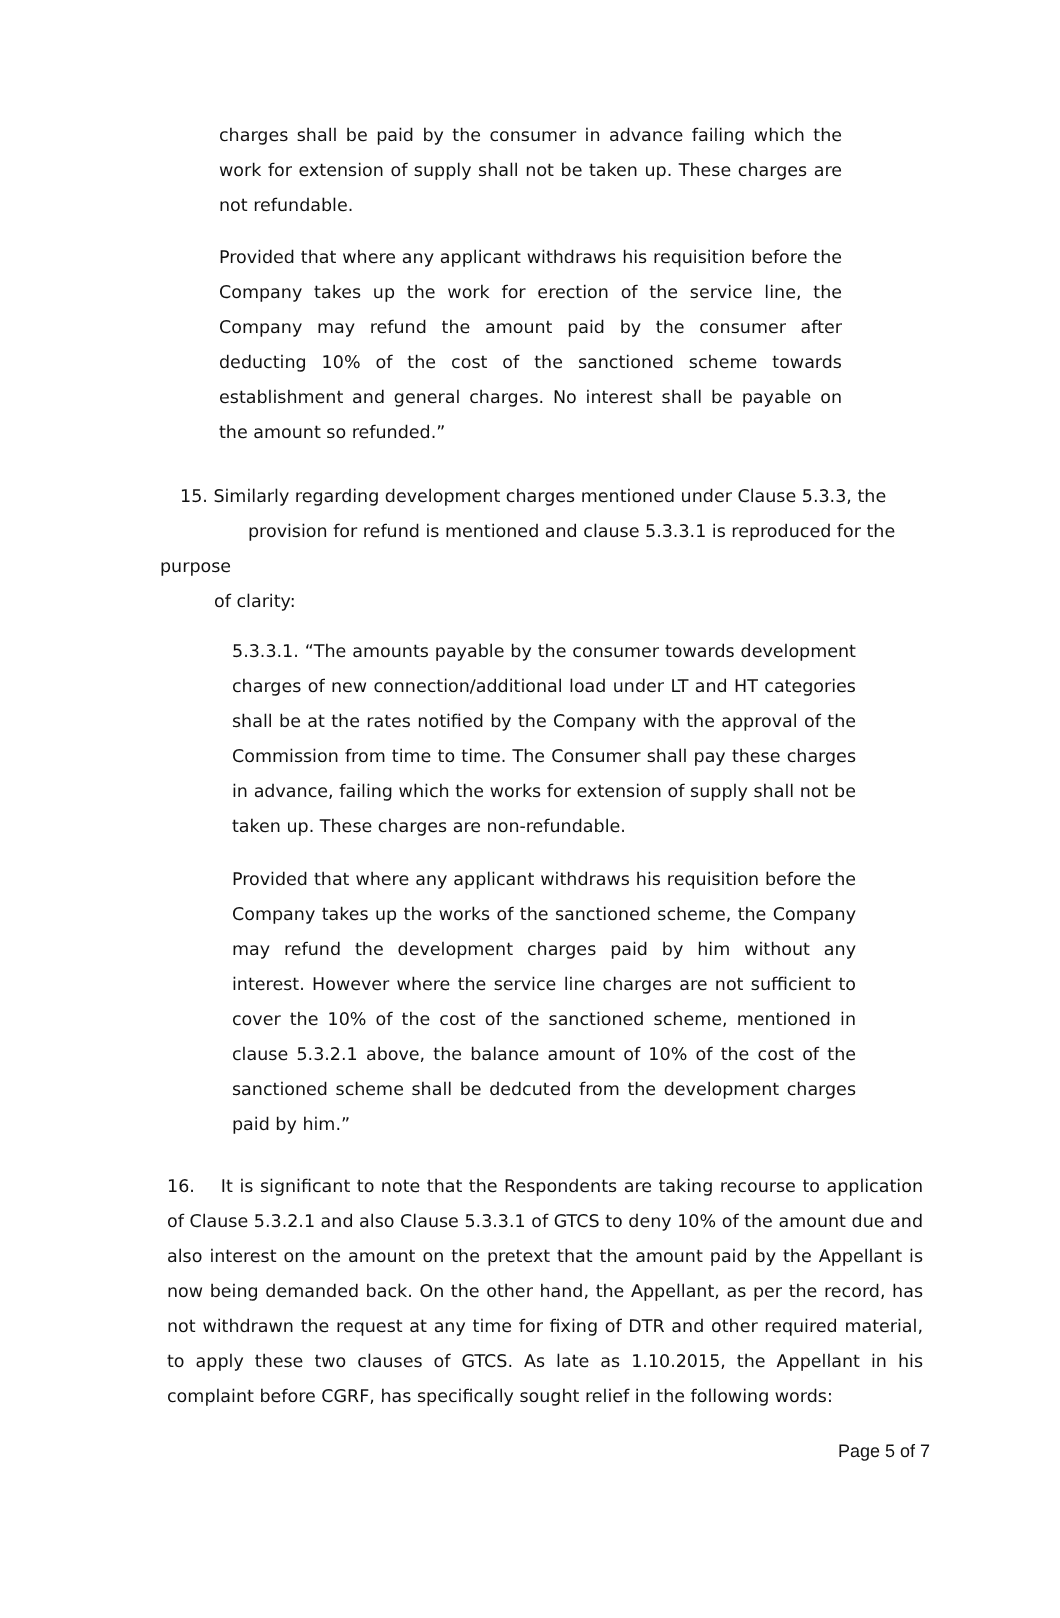charges shall be paid by the consumer in advance failing which the work for extension of supply shall not be taken up. These charges are not refundable.
Provided that where any applicant withdraws his requisition before the Company takes up the work for erection of the service line, the Company may refund the amount paid by the consumer after deducting 10% of the cost of the sanctioned scheme towards establishment and general charges. No interest shall be payable on the amount so refunded.”
15. Similarly regarding development charges mentioned under Clause 5.3.3, the
provision for refund is mentioned and clause 5.3.3.1 is reproduced for the
purpose
of clarity:
5.3.3.1. “The amounts payable by the consumer towards development charges of new connection/additional load under LT and HT categories shall be at the rates notified by the Company with the approval of the Commission from time to time. The Consumer shall pay these charges in advance, failing which the works for extension of supply shall not be taken up. These charges are non-refundable.
Provided that where any applicant withdraws his requisition before the Company takes up the works of the sanctioned scheme, the Company may refund the development charges paid by him without any interest. However where the service line charges are not sufficient to cover the 10% of the cost of the sanctioned scheme, mentioned in clause 5.3.2.1 above, the balance amount of 10% of the cost of the sanctioned scheme shall be dedcuted from the development charges paid by him.”
16. It is significant to note that the Respondents are taking recourse to application of Clause 5.3.2.1 and also Clause 5.3.3.1 of GTCS to deny 10% of the amount due and also interest on the amount on the pretext that the amount paid by the Appellant is now being demanded back. On the other hand, the Appellant, as per the record, has not withdrawn the request at any time for fixing of DTR and other required material, to apply these two clauses of GTCS. As late as 1.10.2015, the Appellant in his complaint before CGRF, has specifically sought relief in the following words:
Page 5 of 7